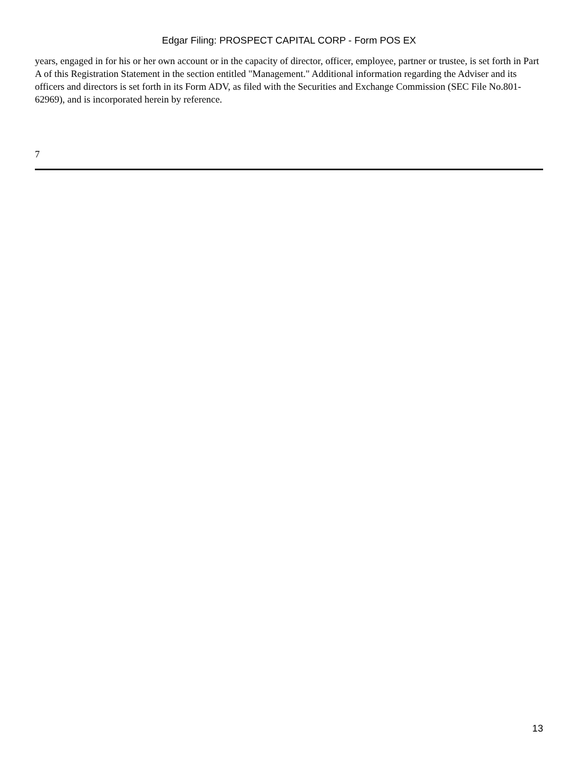Edgar Filing: PROSPECT CAPITAL CORP - Form POS EX
years, engaged in for his or her own account or in the capacity of director, officer, employee, partner or trustee, is set forth in Part A of this Registration Statement in the section entitled "Management." Additional information regarding the Adviser and its officers and directors is set forth in its Form ADV, as filed with the Securities and Exchange Commission (SEC File No.801-62969), and is incorporated herein by reference.
7
13